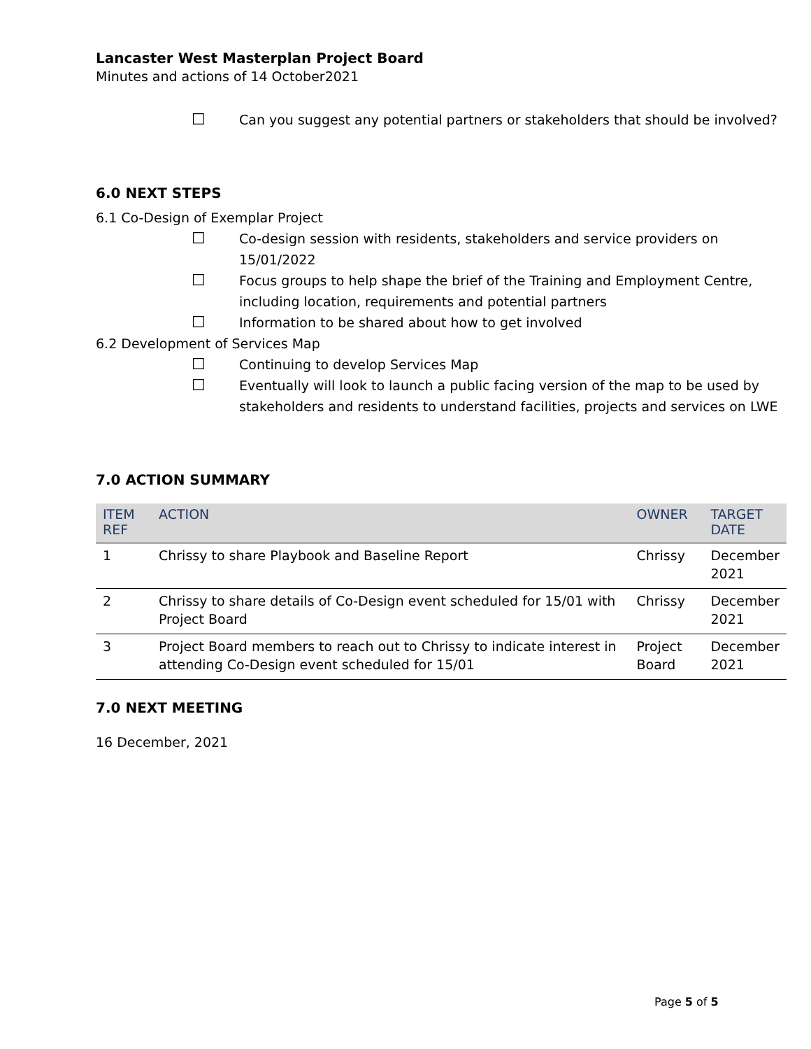Lancaster West Masterplan Project Board
Minutes and actions of 14 October2021
☐ Can you suggest any potential partners or stakeholders that should be involved?
6.0 NEXT STEPS
6.1 Co-Design of Exemplar Project
☐ Co-design session with residents, stakeholders and service providers on 15/01/2022
☐ Focus groups to help shape the brief of the Training and Employment Centre, including location, requirements and potential partners
☐ Information to be shared about how to get involved
6.2 Development of Services Map
☐ Continuing to develop Services Map
☐ Eventually will look to launch a public facing version of the map to be used by stakeholders and residents to understand facilities, projects and services on LWE
7.0 ACTION SUMMARY
| ITEM REF | ACTION | OWNER | TARGET DATE |
| --- | --- | --- | --- |
| 1 | Chrissy to share Playbook and Baseline Report | Chrissy | December 2021 |
| 2 | Chrissy to share details of Co-Design event scheduled for 15/01 with Project Board | Chrissy | December 2021 |
| 3 | Project Board members to reach out to Chrissy to indicate interest in attending Co-Design event scheduled for 15/01 | Project Board | December 2021 |
7.0 NEXT MEETING
16 December, 2021
Page 5 of 5